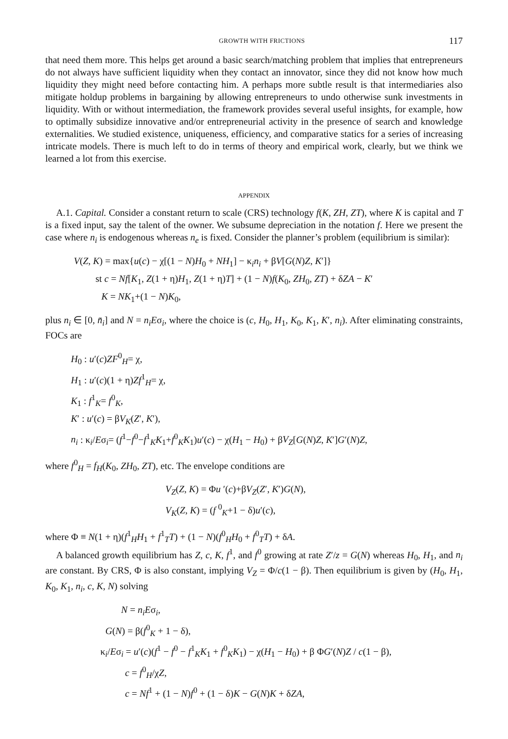GROWTH WITH FRICTIONS 117
that need them more. This helps get around a basic search/matching problem that implies that entrepreneurs do not always have sufficient liquidity when they contact an innovator, since they did not know how much liquidity they might need before contacting him. A perhaps more subtle result is that intermediaries also mitigate holdup problems in bargaining by allowing entrepreneurs to undo otherwise sunk investments in liquidity. With or without intermediation, the framework provides several useful insights, for example, how to optimally subsidize innovative and/or entrepreneurial activity in the presence of search and knowledge externalities. We studied existence, uniqueness, efficiency, and comparative statics for a series of increasing intricate models. There is much left to do in terms of theory and empirical work, clearly, but we think we learned a lot from this exercise.
APPENDIX
A.1. Capital. Consider a constant return to scale (CRS) technology f(K, ZH, ZT), where K is capital and T is a fixed input, say the talent of the owner. We subsume depreciation in the notation f. Here we present the case where n<sub>i</sub> is endogenous whereas n<sub>e</sub> is fixed. Consider the planner’s problem (equilibrium is similar):
V(Z, K) = max{u(c) − χ[(1 − N)H<sub>0</sub> + NH<sub>1</sub>] − κ<sub>i</sub>n<sub>i</sub> + βV[G(N)Z, K′]}
st c = Nf[K<sub>1</sub>, Z(1 + η)H<sub>1</sub>, Z(1 + η)T] + (1 − N)f(K<sub>0</sub>, ZH<sub>0</sub>, ZT) + δZA − K′
K = NK<sub>1</sub>+(1 − N)K<sub>0</sub>,
plus n<sub>i</sub> ∈ [0, n̄<sub>i</sub>] and N = n<sub>i</sub>Eσ<sub>i</sub>, where the choice is (c, H<sub>0</sub>, H<sub>1</sub>, K<sub>0</sub>, K<sub>1</sub>, K′, n<sub>i</sub>). After eliminating constraints, FOCs are
H<sub>0</sub> : u′(c)ZF<sup>0</sup><sub>H</sub>= χ,
H<sub>1</sub> : u′(c)(1 + η)Zf<sup>1</sup><sub>H</sub>= χ,
K<sub>1</sub> : f<sup>1</sup><sub>K</sub>= f<sup>0</sup><sub>K</sub>,
K′ : u′(c) = βV<sub>K</sub>(Z′, K′),
n<sub>i</sub> : κ<sub>i</sub>/Eσ<sub>i</sub>= (f<sup>1</sup>−f<sup>0</sup>−f<sup>1</sup><sub>K</sub>K<sub>1</sub>+f<sup>0</sup><sub>K</sub>K<sub>1</sub>)u′(c) − χ(H<sub>1</sub> − H<sub>0</sub>) + βV<sub>Z</sub>[G(N)Z, K′]G′(N)Z,
where f<sup>0</sup><sub>H</sub> = f<sub>H</sub>(K<sub>0</sub>, ZH<sub>0</sub>, ZT), etc. The envelope conditions are
V<sub>Z</sub>(Z, K) = Φu ′(c)+βV<sub>Z</sub>(Z′, K′)G(N),
V<sub>K</sub>(Z, K) = (f <sup>0</sup><sub>K</sub>+1 − δ)u′(c),
where Φ ≡ N(1 + η)(f<sup>1</sup><sub>H</sub>H<sub>1</sub> + f<sup>1</sup><sub>T</sub>T) + (1 − N)(f<sup>0</sup><sub>H</sub>H<sub>0</sub> + f<sup>0</sup><sub>T</sub>T) + δA.
A balanced growth equilibrium has Z, c, K, f<sup>1</sup>, and f<sup>0</sup> growing at rate Z′/z = G(N) whereas H<sub>0</sub>, H<sub>1</sub>, and n<sub>i</sub> are constant. By CRS, Φ is also constant, implying V<sub>Z</sub> = Φ/c(1 − β). Then equilibrium is given by (H<sub>0</sub>, H<sub>1</sub>, K<sub>0</sub>, K<sub>1</sub>, n<sub>i</sub>, c, K, N) solving
N = n<sub>i</sub>Eσ<sub>i</sub>,
G(N) = β(f<sup>0</sup><sub>K</sub> + 1 − δ),
κ<sub>i</sub>/Eσ<sub>i</sub> = u′(c)(f<sup>1</sup> − f<sup>0</sup> − f<sup>1</sup><sub>K</sub>K<sub>1</sub> + f<sup>0</sup><sub>K</sub>K<sub>1</sub>) − χ(H<sub>1</sub> − H<sub>0</sub>) + β ΦG′(N)Z / c(1 − β),
c = f<sup>0</sup><sub>H</sub>/χZ,
c = Nf<sup>1</sup> + (1 − N)f<sup>0</sup> + (1 − δ)K − G(N)K + δZA,